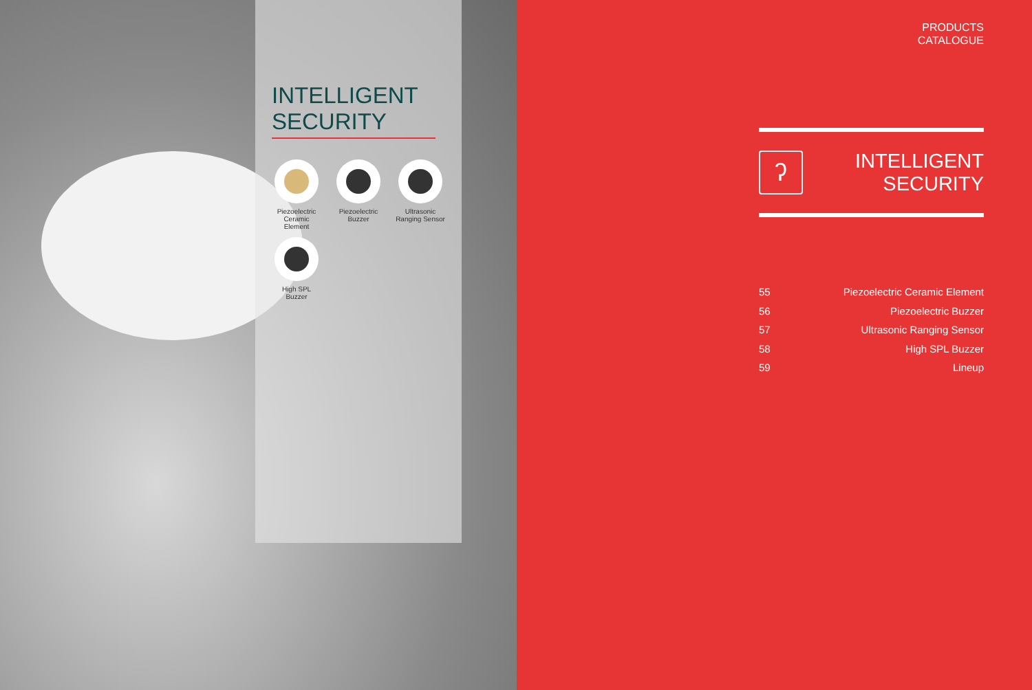INTELLIGENT
SECURITY
Piezoelectric Ceramic Element
Piezoelectric Buzzer
Ultrasonic Ranging Sensor
High SPL Buzzer
PRODUCTS
CATALOGUE
ʔ
INTELLIGENT
SECURITY
55 Piezoelectric Ceramic Element
56 Piezoelectric Buzzer
57 Ultrasonic Ranging Sensor
58 High SPL Buzzer
59 Lineup